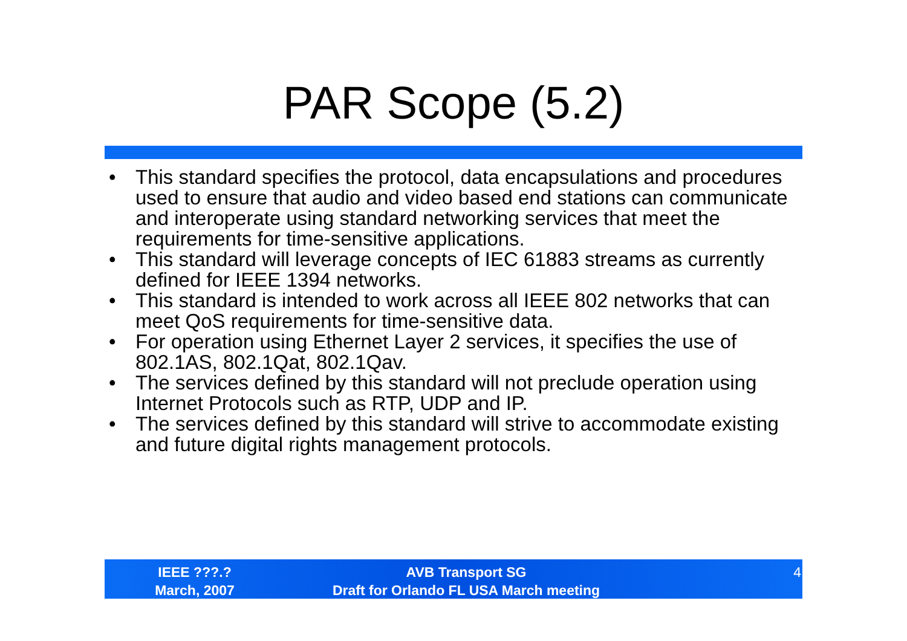PAR Scope (5.2)
• This standard specifies the protocol, data encapsulations and procedures used to ensure that audio and video based end stations can communicate and interoperate using standard networking services that meet the requirements for time-sensitive applications.
• This standard will leverage concepts of IEC 61883 streams as currently defined for IEEE 1394 networks.
• This standard is intended to work across all IEEE 802 networks that can meet QoS requirements for time-sensitive data.
• For operation using Ethernet Layer 2 services, it specifies the use of 802.1AS, 802.1Qat, 802.1Qav.
• The services defined by this standard will not preclude operation using Internet Protocols such as RTP, UDP and IP.
• The services defined by this standard will strive to accommodate existing and future digital rights management protocols.
IEEE ???.?
March, 2007
AVB Transport SG
Draft for Orlando FL USA March meeting
4